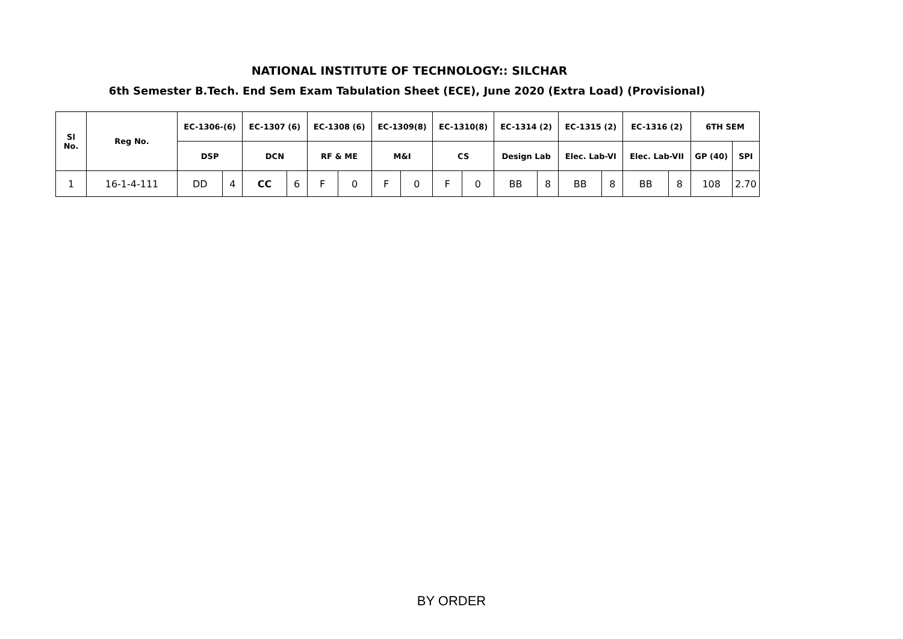NATIONAL INSTITUTE OF TECHNOLOGY:: SILCHAR
6th Semester B.Tech. End Sem Exam Tabulation Sheet (ECE), June 2020 (Extra Load) (Provisional)
| Sl No. | Reg No. | EC-1306-(6) | | EC-1307 (6) | | EC-1308 (6) | | EC-1309(8) | | EC-1310(8) | | EC-1314 (2) | | EC-1315 (2) | | EC-1316 (2) | | 6TH SEM | |
| --- | --- | --- | --- | --- | --- | --- | --- | --- | --- | --- | --- | --- | --- | --- | --- | --- | --- | --- | --- |
| | | DSP | | DCN | | RF & ME | | M&I | | CS | | Design Lab | | Elec. Lab-VI | | Elec. Lab-VII | | GP (40) | SPI |
| 1 | 16-1-4-111 | DD | 4 | CC | 6 | F | 0 | F | 0 | F | 0 | BB | 8 | BB | 8 | BB | 8 | 108 | 2.70 |
BY ORDER